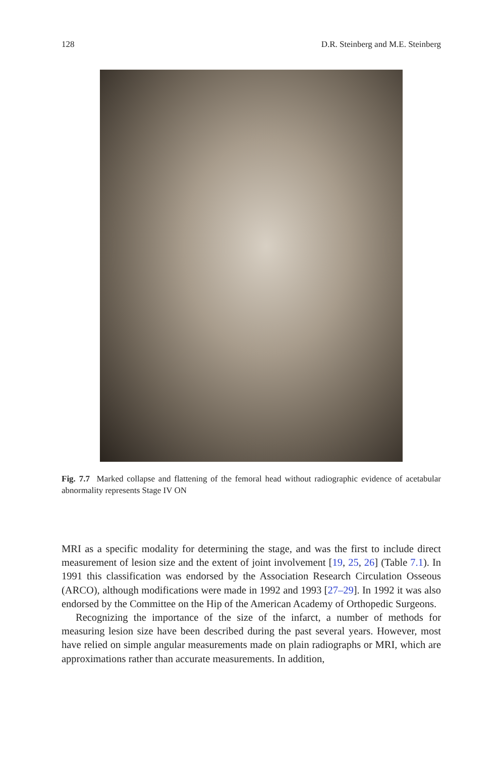128 D.R. Steinberg and M.E. Steinberg
Fig. 7.7 Marked collapse and flattening of the femoral head without radiographic evidence of acetabular abnormality represents Stage IV ON
MRI as a specific modality for determining the stage, and was the first to include direct measurement of lesion size and the extent of joint involvement [19, 25, 26] (Table 7.1). In 1991 this classification was endorsed by the Association Research Circulation Osseous (ARCO), although modifications were made in 1992 and 1993 [27–29]. In 1992 it was also endorsed by the Committee on the Hip of the American Academy of Orthopedic Surgeons.
Recognizing the importance of the size of the infarct, a number of methods for measuring lesion size have been described during the past several years. However, most have relied on simple angular measurements made on plain radiographs or MRI, which are approximations rather than accurate measurements. In addition,